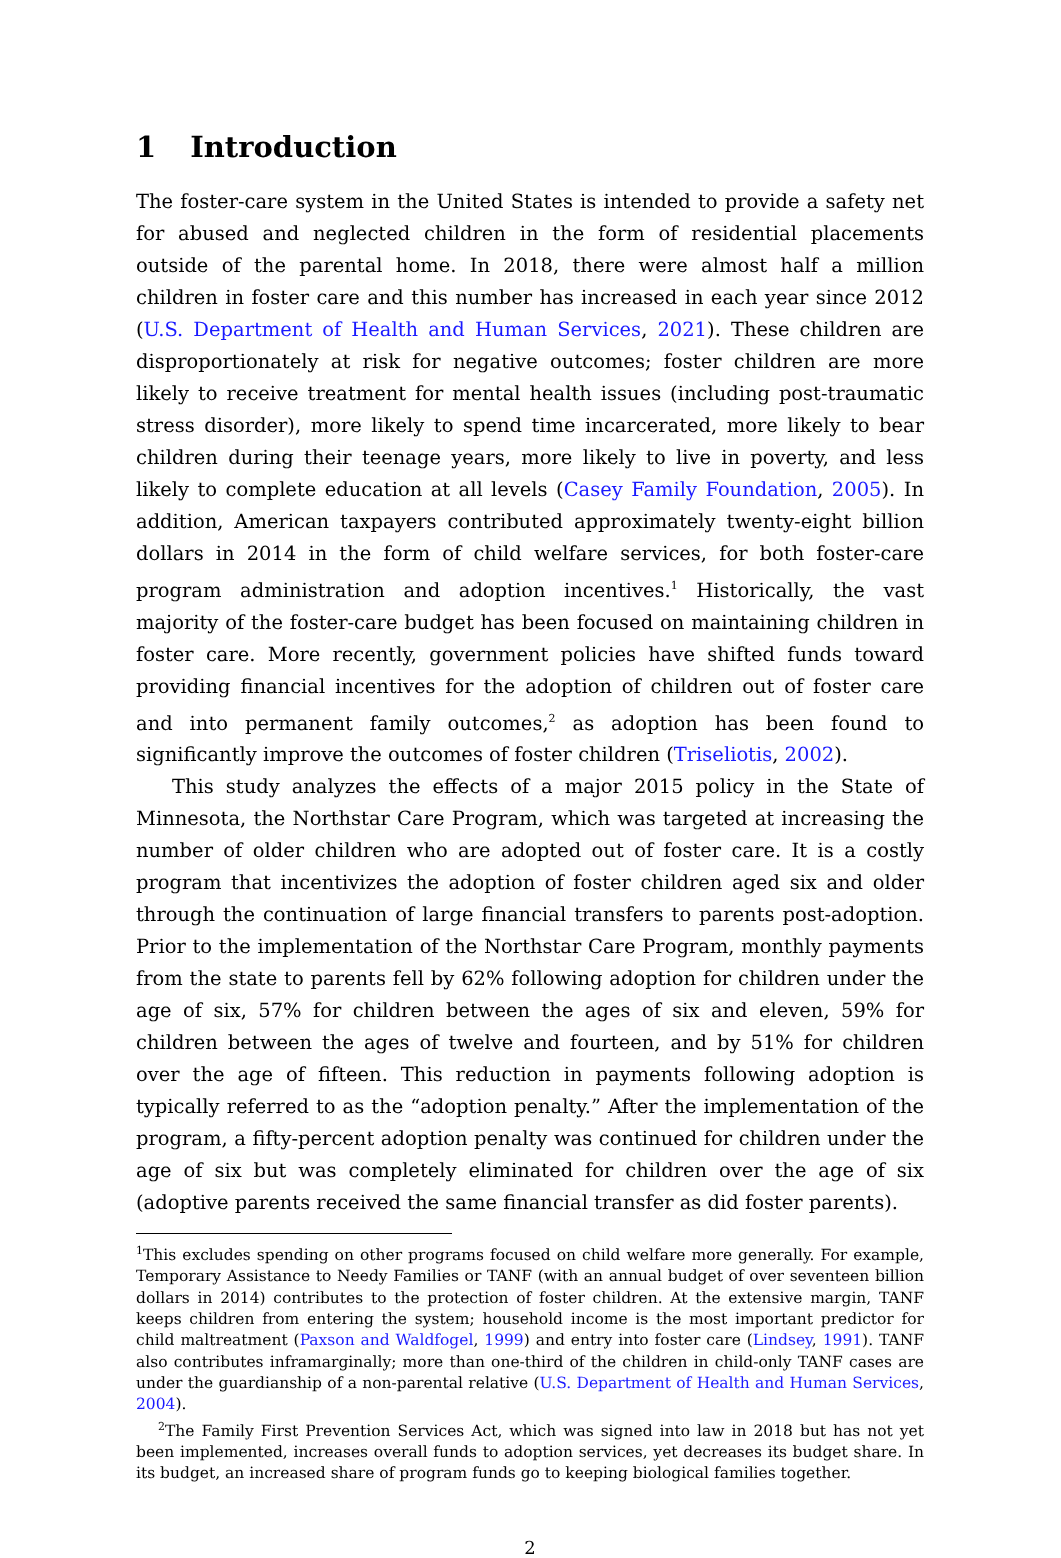1 Introduction
The foster-care system in the United States is intended to provide a safety net for abused and neglected children in the form of residential placements outside of the parental home. In 2018, there were almost half a million children in foster care and this number has increased in each year since 2012 (U.S. Department of Health and Human Services, 2021). These children are disproportionately at risk for negative outcomes; foster children are more likely to receive treatment for mental health issues (including post-traumatic stress disorder), more likely to spend time incarcerated, more likely to bear children during their teenage years, more likely to live in poverty, and less likely to complete education at all levels (Casey Family Foundation, 2005). In addition, American taxpayers contributed approximately twenty-eight billion dollars in 2014 in the form of child welfare services, for both foster-care program administration and adoption incentives.<sup>1</sup> Historically, the vast majority of the foster-care budget has been focused on maintaining children in foster care. More recently, government policies have shifted funds toward providing financial incentives for the adoption of children out of foster care and into permanent family outcomes,<sup>2</sup> as adoption has been found to significantly improve the outcomes of foster children (Triseliotis, 2002).
This study analyzes the effects of a major 2015 policy in the State of Minnesota, the Northstar Care Program, which was targeted at increasing the number of older children who are adopted out of foster care. It is a costly program that incentivizes the adoption of foster children aged six and older through the continuation of large financial transfers to parents post-adoption. Prior to the implementation of the Northstar Care Program, monthly payments from the state to parents fell by 62% following adoption for children under the age of six, 57% for children between the ages of six and eleven, 59% for children between the ages of twelve and fourteen, and by 51% for children over the age of fifteen. This reduction in payments following adoption is typically referred to as the “adoption penalty.” After the implementation of the program, a fifty-percent adoption penalty was continued for children under the age of six but was completely eliminated for children over the age of six (adoptive parents received the same financial transfer as did foster parents).
<sup>1</sup> This excludes spending on other programs focused on child welfare more generally. For example, Temporary Assistance to Needy Families or TANF (with an annual budget of over seventeen billion dollars in 2014) contributes to the protection of foster children. At the extensive margin, TANF keeps children from entering the system; household income is the most important predictor for child maltreatment (Paxson and Waldfogel, 1999) and entry into foster care (Lindsey, 1991). TANF also contributes inframarginally; more than one-third of the children in child-only TANF cases are under the guardianship of a non-parental relative (U.S. Department of Health and Human Services, 2004).
<sup>2</sup> The Family First Prevention Services Act, which was signed into law in 2018 but has not yet been implemented, increases overall funds to adoption services, yet decreases its budget share. In its budget, an increased share of program funds go to keeping biological families together.
2